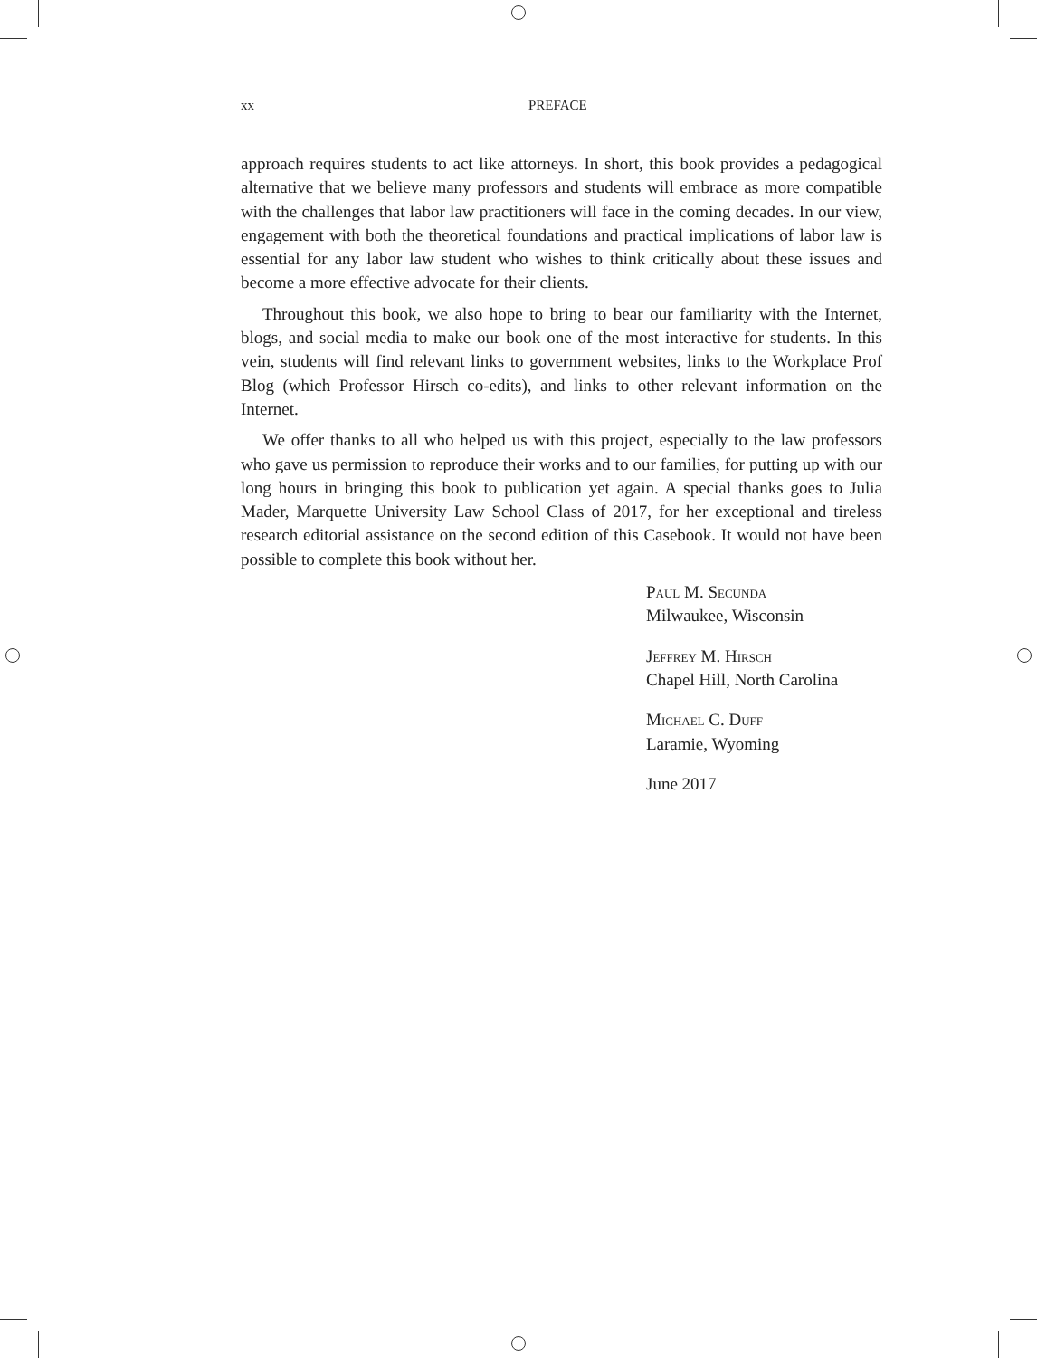xx PREFACE
approach requires students to act like attorneys. In short, this book provides a pedagogical alternative that we believe many professors and students will embrace as more compatible with the challenges that labor law practitioners will face in the coming decades. In our view, engagement with both the theoretical foundations and practical implications of labor law is essential for any labor law student who wishes to think critically about these issues and become a more effective advocate for their clients.
Throughout this book, we also hope to bring to bear our familiarity with the Internet, blogs, and social media to make our book one of the most interactive for students. In this vein, students will find relevant links to government websites, links to the Workplace Prof Blog (which Professor Hirsch co-edits), and links to other relevant information on the Internet.
We offer thanks to all who helped us with this project, especially to the law professors who gave us permission to reproduce their works and to our families, for putting up with our long hours in bringing this book to publication yet again. A special thanks goes to Julia Mader, Marquette University Law School Class of 2017, for her exceptional and tireless research editorial assistance on the second edition of this Casebook. It would not have been possible to complete this book without her.
Paul M. Secunda
Milwaukee, Wisconsin
Jeffrey M. Hirsch
Chapel Hill, North Carolina
Michael C. Duff
Laramie, Wyoming
June 2017